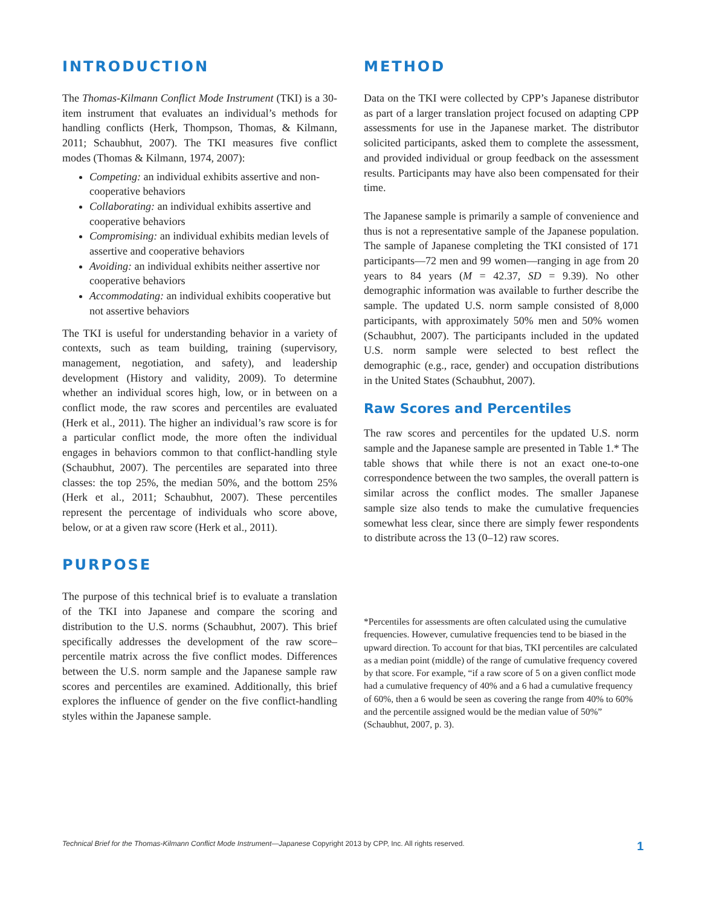INTRODUCTION
The Thomas-Kilmann Conflict Mode Instrument (TKI) is a 30-item instrument that evaluates an individual’s methods for handling conflicts (Herk, Thompson, Thomas, & Kilmann, 2011; Schaubhut, 2007). The TKI measures five conflict modes (Thomas & Kilmann, 1974, 2007):
Competing: an individual exhibits assertive and non-cooperative behaviors
Collaborating: an individual exhibits assertive and cooperative behaviors
Compromising: an individual exhibits median levels of assertive and cooperative behaviors
Avoiding: an individual exhibits neither assertive nor cooperative behaviors
Accommodating: an individual exhibits cooperative but not assertive behaviors
The TKI is useful for understanding behavior in a variety of contexts, such as team building, training (supervisory, management, negotiation, and safety), and leadership development (History and validity, 2009). To determine whether an individual scores high, low, or in between on a conflict mode, the raw scores and percentiles are evaluated (Herk et al., 2011). The higher an individual’s raw score is for a particular conflict mode, the more often the individual engages in behaviors common to that conflict-handling style (Schaubhut, 2007). The percentiles are separated into three classes: the top 25%, the median 50%, and the bottom 25% (Herk et al., 2011; Schaubhut, 2007). These percentiles represent the percentage of individuals who score above, below, or at a given raw score (Herk et al., 2011).
PURPOSE
The purpose of this technical brief is to evaluate a translation of the TKI into Japanese and compare the scoring and distribution to the U.S. norms (Schaubhut, 2007). This brief specifically addresses the development of the raw score–percentile matrix across the five conflict modes. Differences between the U.S. norm sample and the Japanese sample raw scores and percentiles are examined. Additionally, this brief explores the influence of gender on the five conflict-handling styles within the Japanese sample.
METHOD
Data on the TKI were collected by CPP’s Japanese distributor as part of a larger translation project focused on adapting CPP assessments for use in the Japanese market. The distributor solicited participants, asked them to complete the assessment, and provided individual or group feedback on the assessment results. Participants may have also been compensated for their time.
The Japanese sample is primarily a sample of convenience and thus is not a representative sample of the Japanese population. The sample of Japanese completing the TKI consisted of 171 participants—72 men and 99 women—ranging in age from 20 years to 84 years (M = 42.37, SD = 9.39). No other demographic information was available to further describe the sample. The updated U.S. norm sample consisted of 8,000 participants, with approximately 50% men and 50% women (Schaubhut, 2007). The participants included in the updated U.S. norm sample were selected to best reflect the demographic (e.g., race, gender) and occupation distributions in the United States (Schaubhut, 2007).
Raw Scores and Percentiles
The raw scores and percentiles for the updated U.S. norm sample and the Japanese sample are presented in Table 1.* The table shows that while there is not an exact one-to-one correspondence between the two samples, the overall pattern is similar across the conflict modes. The smaller Japanese sample size also tends to make the cumulative frequencies somewhat less clear, since there are simply fewer respondents to distribute across the 13 (0–12) raw scores.
*Percentiles for assessments are often calculated using the cumulative frequencies. However, cumulative frequencies tend to be biased in the upward direction. To account for that bias, TKI percentiles are calculated as a median point (middle) of the range of cumulative frequency covered by that score. For example, “if a raw score of 5 on a given conflict mode had a cumulative frequency of 40% and a 6 had a cumulative frequency of 60%, then a 6 would be seen as covering the range from 40% to 60% and the percentile assigned would be the median value of 50%” (Schaubhut, 2007, p. 3).
Technical Brief for the Thomas-Kilmann Conflict Mode Instrument—Japanese Copyright 2013 by CPP, Inc. All rights reserved. 1